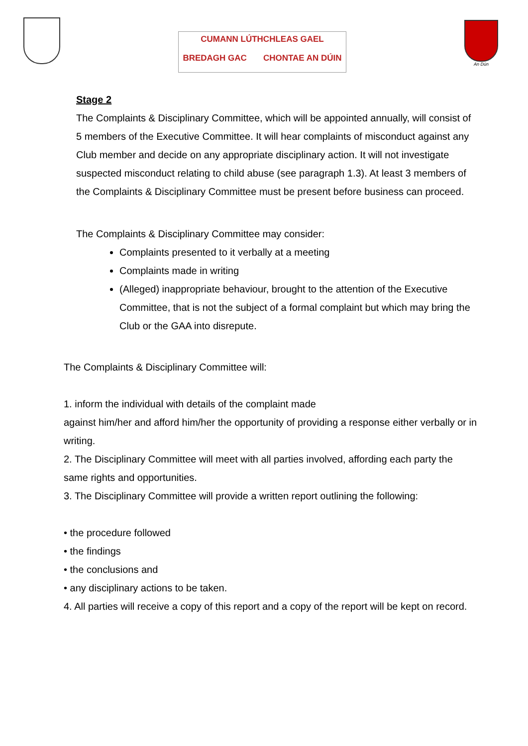CUMANN LÚTHCHLEAS GAEL
BREDAGH GAC CHONTAE AN DÚIN
An Dún
Stage 2
The Complaints & Disciplinary Committee, which will be appointed annually, will consist of 5 members of the Executive Committee. It will hear complaints of misconduct against any Club member and decide on any appropriate disciplinary action. It will not investigate suspected misconduct relating to child abuse (see paragraph 1.3). At least 3 members of the Complaints & Disciplinary Committee must be present before business can proceed.
The Complaints & Disciplinary Committee may consider:
Complaints presented to it verbally at a meeting
Complaints made in writing
(Alleged) inappropriate behaviour, brought to the attention of the Executive Committee, that is not the subject of a formal complaint but which may bring the Club or the GAA into disrepute.
The Complaints & Disciplinary Committee will:
1. inform the individual with details of the complaint made
against him/her and afford him/her the opportunity of providing a response either verbally or in writing.
2. The Disciplinary Committee will meet with all parties involved, affording each party the same rights and opportunities.
3. The Disciplinary Committee will provide a written report outlining the following:
• the procedure followed
• the findings
• the conclusions and
• any disciplinary actions to be taken.
4. All parties will receive a copy of this report and a copy of the report will be kept on record.